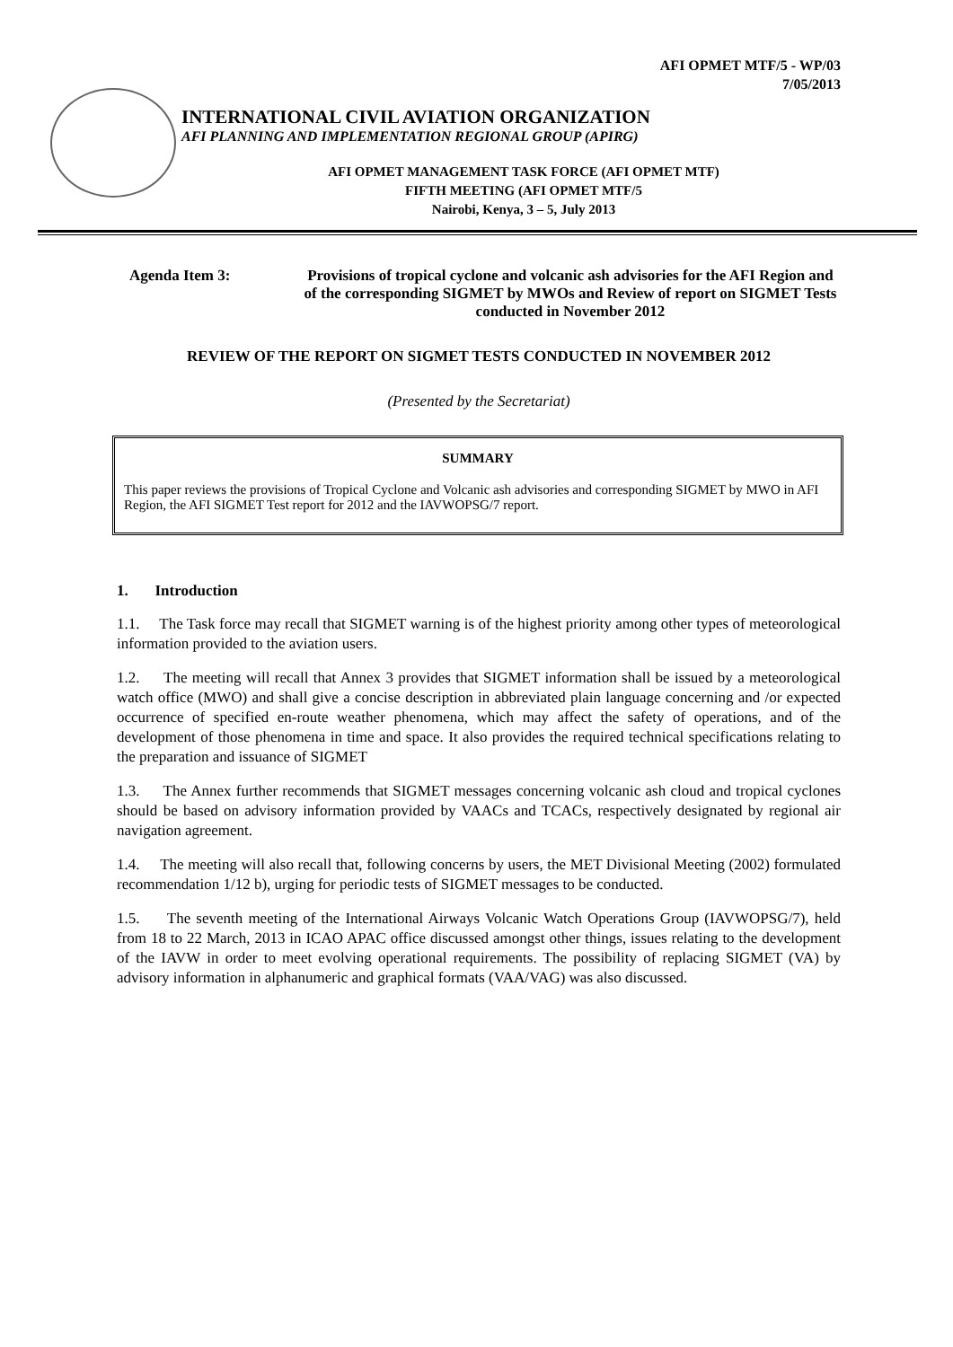AFI OPMET MTF/5 - WP/03
7/05/2013
INTERNATIONAL CIVIL AVIATION ORGANIZATION
AFI PLANNING AND IMPLEMENTATION REGIONAL GROUP (APIRG)
AFI OPMET MANAGEMENT TASK FORCE (AFI OPMET MTF)
FIFTH MEETING (AFI OPMET MTF/5
Nairobi, Kenya, 3 – 5, July 2013
Agenda Item 3: Provisions of tropical cyclone and volcanic ash advisories for the AFI Region and of the corresponding SIGMET by MWOs and Review of report on SIGMET Tests conducted in November 2012
REVIEW OF THE REPORT ON SIGMET TESTS CONDUCTED IN NOVEMBER 2012
(Presented by the Secretariat)
SUMMARY
This paper reviews the provisions of Tropical Cyclone and Volcanic ash advisories and corresponding SIGMET by MWO in AFI Region, the AFI SIGMET Test report for 2012 and the IAVWOPSG/7 report.
1. Introduction
1.1. The Task force may recall that SIGMET warning is of the highest priority among other types of meteorological information provided to the aviation users.
1.2. The meeting will recall that Annex 3 provides that SIGMET information shall be issued by a meteorological watch office (MWO) and shall give a concise description in abbreviated plain language concerning and /or expected occurrence of specified en-route weather phenomena, which may affect the safety of operations, and of the development of those phenomena in time and space. It also provides the required technical specifications relating to the preparation and issuance of SIGMET
1.3. The Annex further recommends that SIGMET messages concerning volcanic ash cloud and tropical cyclones should be based on advisory information provided by VAACs and TCACs, respectively designated by regional air navigation agreement.
1.4. The meeting will also recall that, following concerns by users, the MET Divisional Meeting (2002) formulated recommendation 1/12 b), urging for periodic tests of SIGMET messages to be conducted.
1.5. The seventh meeting of the International Airways Volcanic Watch Operations Group (IAVWOPSG/7), held from 18 to 22 March, 2013 in ICAO APAC office discussed amongst other things, issues relating to the development of the IAVW in order to meet evolving operational requirements. The possibility of replacing SIGMET (VA) by advisory information in alphanumeric and graphical formats (VAA/VAG) was also discussed.